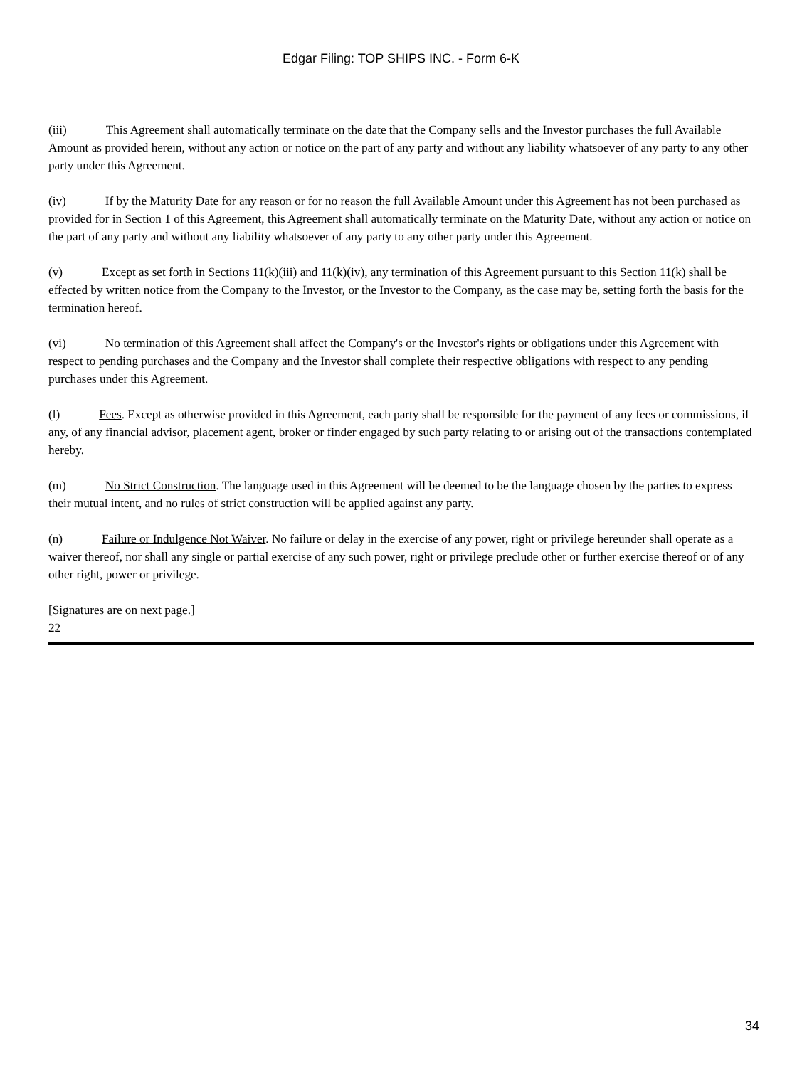Edgar Filing: TOP SHIPS INC. - Form 6-K
(iii) This Agreement shall automatically terminate on the date that the Company sells and the Investor purchases the full Available Amount as provided herein, without any action or notice on the part of any party and without any liability whatsoever of any party to any other party under this Agreement.
(iv) If by the Maturity Date for any reason or for no reason the full Available Amount under this Agreement has not been purchased as provided for in Section 1 of this Agreement, this Agreement shall automatically terminate on the Maturity Date, without any action or notice on the part of any party and without any liability whatsoever of any party to any other party under this Agreement.
(v) Except as set forth in Sections 11(k)(iii) and 11(k)(iv), any termination of this Agreement pursuant to this Section 11(k) shall be effected by written notice from the Company to the Investor, or the Investor to the Company, as the case may be, setting forth the basis for the termination hereof.
(vi) No termination of this Agreement shall affect the Company's or the Investor's rights or obligations under this Agreement with respect to pending purchases and the Company and the Investor shall complete their respective obligations with respect to any pending purchases under this Agreement.
(l) Fees. Except as otherwise provided in this Agreement, each party shall be responsible for the payment of any fees or commissions, if any, of any financial advisor, placement agent, broker or finder engaged by such party relating to or arising out of the transactions contemplated hereby.
(m) No Strict Construction. The language used in this Agreement will be deemed to be the language chosen by the parties to express their mutual intent, and no rules of strict construction will be applied against any party.
(n) Failure or Indulgence Not Waiver. No failure or delay in the exercise of any power, right or privilege hereunder shall operate as a waiver thereof, nor shall any single or partial exercise of any such power, right or privilege preclude other or further exercise thereof or of any other right, power or privilege.
[Signatures are on next page.]
22
34